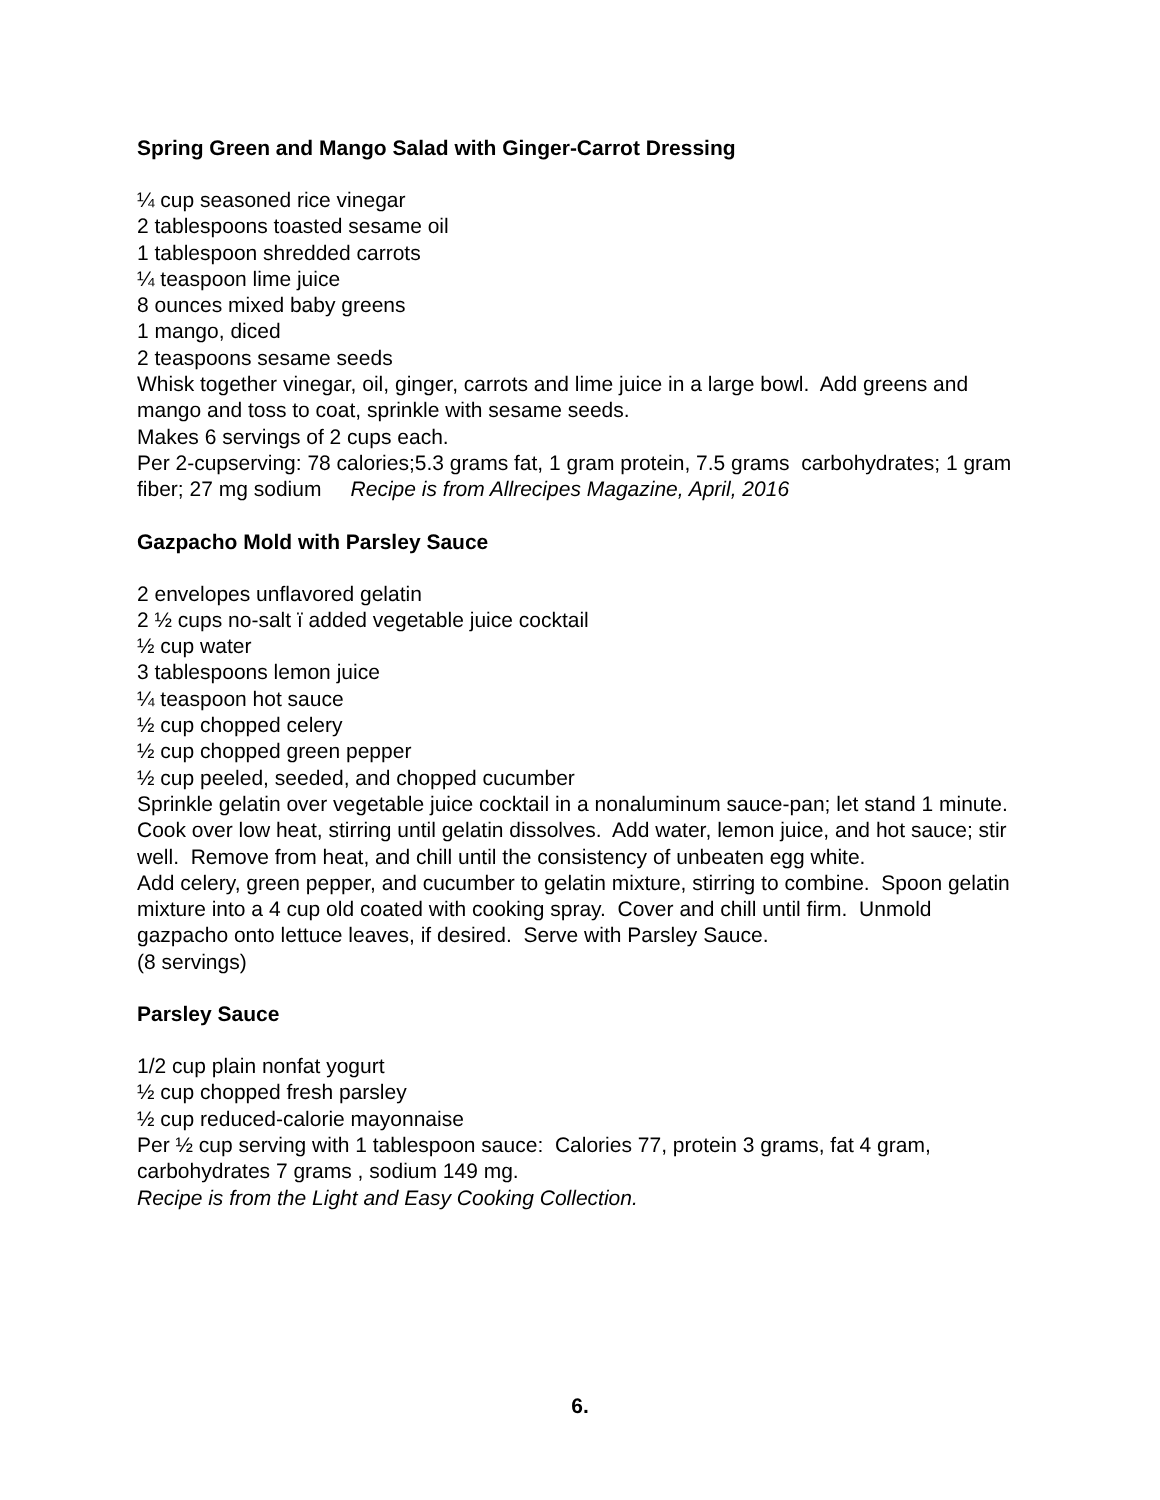Spring Green and Mango Salad with Ginger-Carrot Dressing
¼ cup seasoned rice vinegar
2 tablespoons toasted sesame oil
1 tablespoon shredded carrots
¼ teaspoon lime juice
8 ounces mixed baby greens
1 mango, diced
2 teaspoons sesame seeds
Whisk together vinegar, oil, ginger, carrots and lime juice in a large bowl. Add greens and mango and toss to coat, sprinkle with sesame seeds.
Makes 6 servings of 2 cups each.
Per 2-cupserving: 78 calories;5.3 grams fat, 1 gram protein, 7.5 grams carbohydrates; 1 gram fiber; 27 mg sodium Recipe is from Allrecipes Magazine, April, 2016
Gazpacho Mold with Parsley Sauce
2 envelopes unflavored gelatin
2 ½ cups no-salt ï added vegetable juice cocktail
½ cup water
3 tablespoons lemon juice
¼ teaspoon hot sauce
½ cup chopped celery
½ cup chopped green pepper
½ cup peeled, seeded, and chopped cucumber
Sprinkle gelatin over vegetable juice cocktail in a nonaluminum sauce-pan; let stand 1 minute. Cook over low heat, stirring until gelatin dissolves. Add water, lemon juice, and hot sauce; stir well. Remove from heat, and chill until the consistency of unbeaten egg white.
Add celery, green pepper, and cucumber to gelatin mixture, stirring to combine. Spoon gelatin mixture into a 4 cup old coated with cooking spray. Cover and chill until firm. Unmold gazpacho onto lettuce leaves, if desired. Serve with Parsley Sauce.
(8 servings)
Parsley Sauce
1/2 cup plain nonfat yogurt
½ cup chopped fresh parsley
½ cup reduced-calorie mayonnaise
Per ½ cup serving with 1 tablespoon sauce: Calories 77, protein 3 grams, fat 4 gram, carbohydrates 7 grams , sodium 149 mg.
Recipe is from the Light and Easy Cooking Collection.
6.